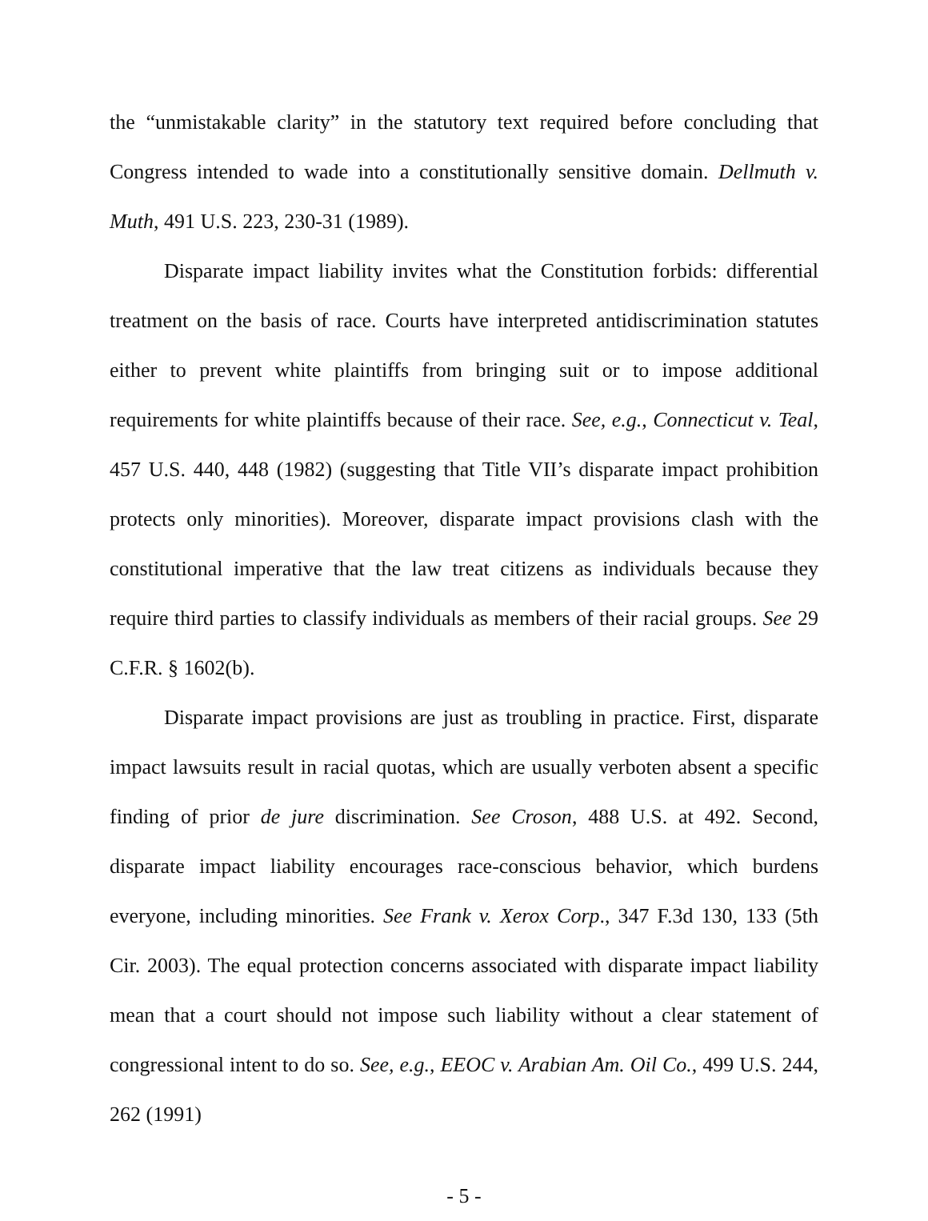the “unmistakable clarity” in the statutory text required before concluding that Congress intended to wade into a constitutionally sensitive domain. Dellmuth v. Muth, 491 U.S. 223, 230-31 (1989).
Disparate impact liability invites what the Constitution forbids: differential treatment on the basis of race. Courts have interpreted antidiscrimination statutes either to prevent white plaintiffs from bringing suit or to impose additional requirements for white plaintiffs because of their race. See, e.g., Connecticut v. Teal, 457 U.S. 440, 448 (1982) (suggesting that Title VII’s disparate impact prohibition protects only minorities). Moreover, disparate impact provisions clash with the constitutional imperative that the law treat citizens as individuals because they require third parties to classify individuals as members of their racial groups. See 29 C.F.R. § 1602(b).
Disparate impact provisions are just as troubling in practice. First, disparate impact lawsuits result in racial quotas, which are usually verboten absent a specific finding of prior de jure discrimination. See Croson, 488 U.S. at 492. Second, disparate impact liability encourages race-conscious behavior, which burdens everyone, including minorities. See Frank v. Xerox Corp., 347 F.3d 130, 133 (5th Cir. 2003). The equal protection concerns associated with disparate impact liability mean that a court should not impose such liability without a clear statement of congressional intent to do so. See, e.g., EEOC v. Arabian Am. Oil Co., 499 U.S. 244, 262 (1991)
- 5 -